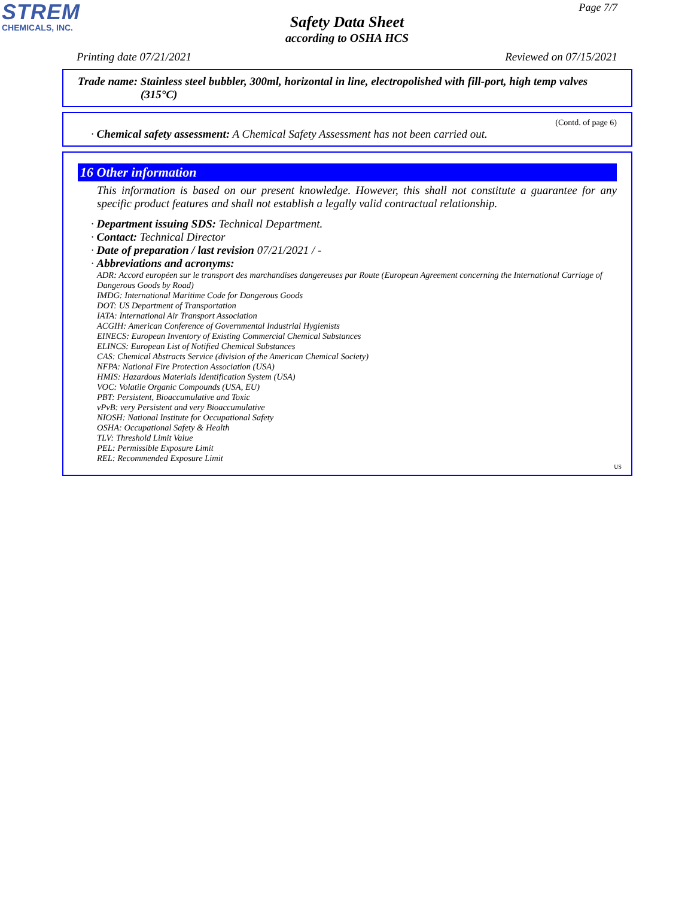STREM
CHEMICALS, INC.
Page 7/7
Safety Data Sheet
according to OSHA HCS
Printing date 07/21/2021 Reviewed on 07/15/2021
Trade name: Stainless steel bubbler, 300ml, horizontal in line, electropolished with fill-port, high temp valves
(315°C)
(Contd. of page 6)
· Chemical safety assessment: A Chemical Safety Assessment has not been carried out.
16 Other information
This information is based on our present knowledge. However, this shall not constitute a guarantee for any specific product features and shall not establish a legally valid contractual relationship.
· Department issuing SDS: Technical Department.
· Contact: Technical Director
· Date of preparation / last revision 07/21/2021 / -
· Abbreviations and acronyms:
ADR: Accord européen sur le transport des marchandises dangereuses par Route (European Agreement concerning the International Carriage of Dangerous Goods by Road)
IMDG: International Maritime Code for Dangerous Goods
DOT: US Department of Transportation
IATA: International Air Transport Association
ACGIH: American Conference of Governmental Industrial Hygienists
EINECS: European Inventory of Existing Commercial Chemical Substances
ELINCS: European List of Notified Chemical Substances
CAS: Chemical Abstracts Service (division of the American Chemical Society)
NFPA: National Fire Protection Association (USA)
HMIS: Hazardous Materials Identification System (USA)
VOC: Volatile Organic Compounds (USA, EU)
PBT: Persistent, Bioaccumulative and Toxic
vPvB: very Persistent and very Bioaccumulative
NIOSH: National Institute for Occupational Safety
OSHA: Occupational Safety & Health
TLV: Threshold Limit Value
PEL: Permissible Exposure Limit
REL: Recommended Exposure Limit
US